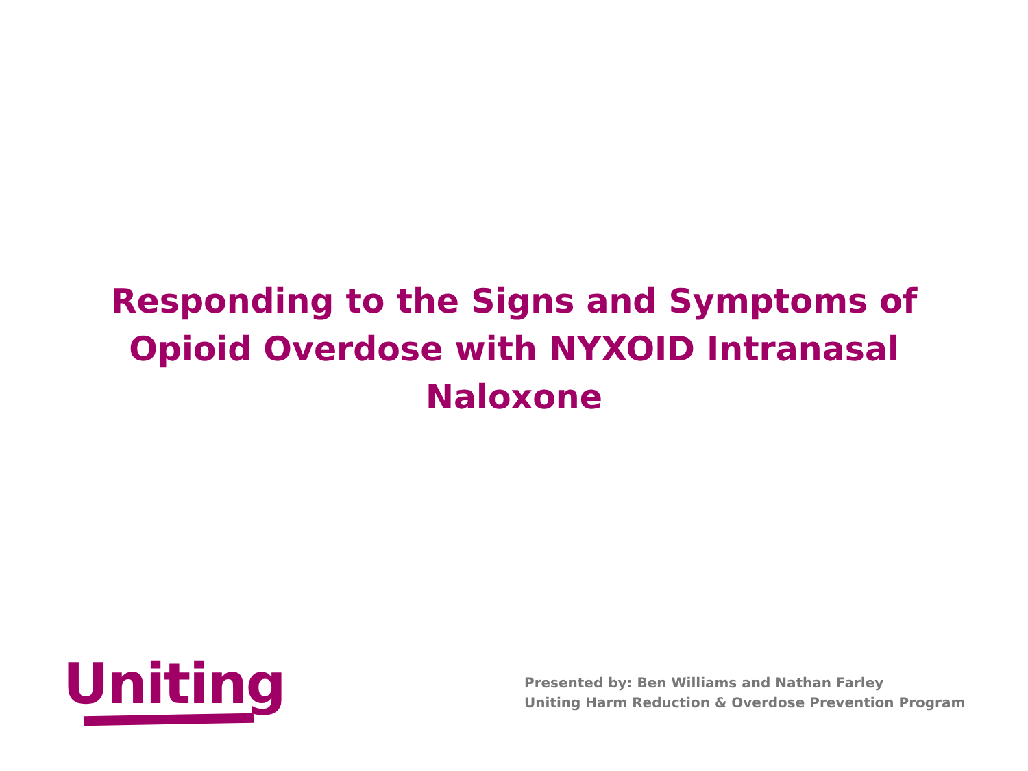Responding to the Signs and Symptoms of Opioid Overdose with NYXOID Intranasal Naloxone
Uniting
Presented by: Ben Williams and Nathan Farley
Uniting Harm Reduction & Overdose Prevention Program